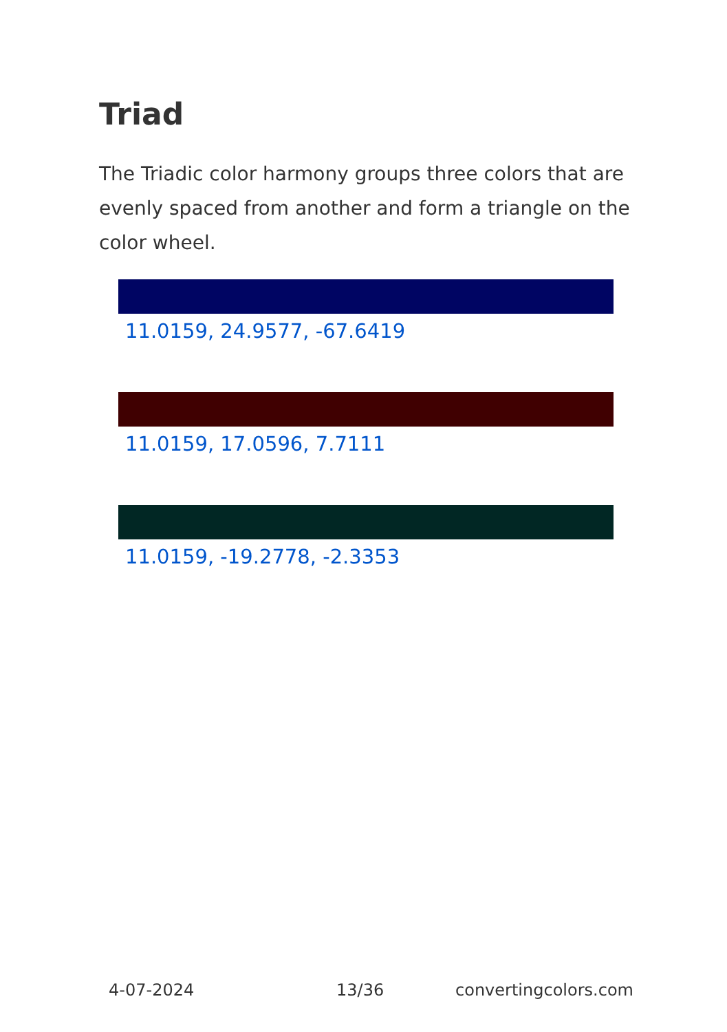Triad
The Triadic color harmony groups three colors that are evenly spaced from another and form a triangle on the color wheel.
11.0159, 24.9577, -67.6419
11.0159, 17.0596, 7.7111
11.0159, -19.2778, -2.3353
4-07-2024 13/36 convertingcolors.com